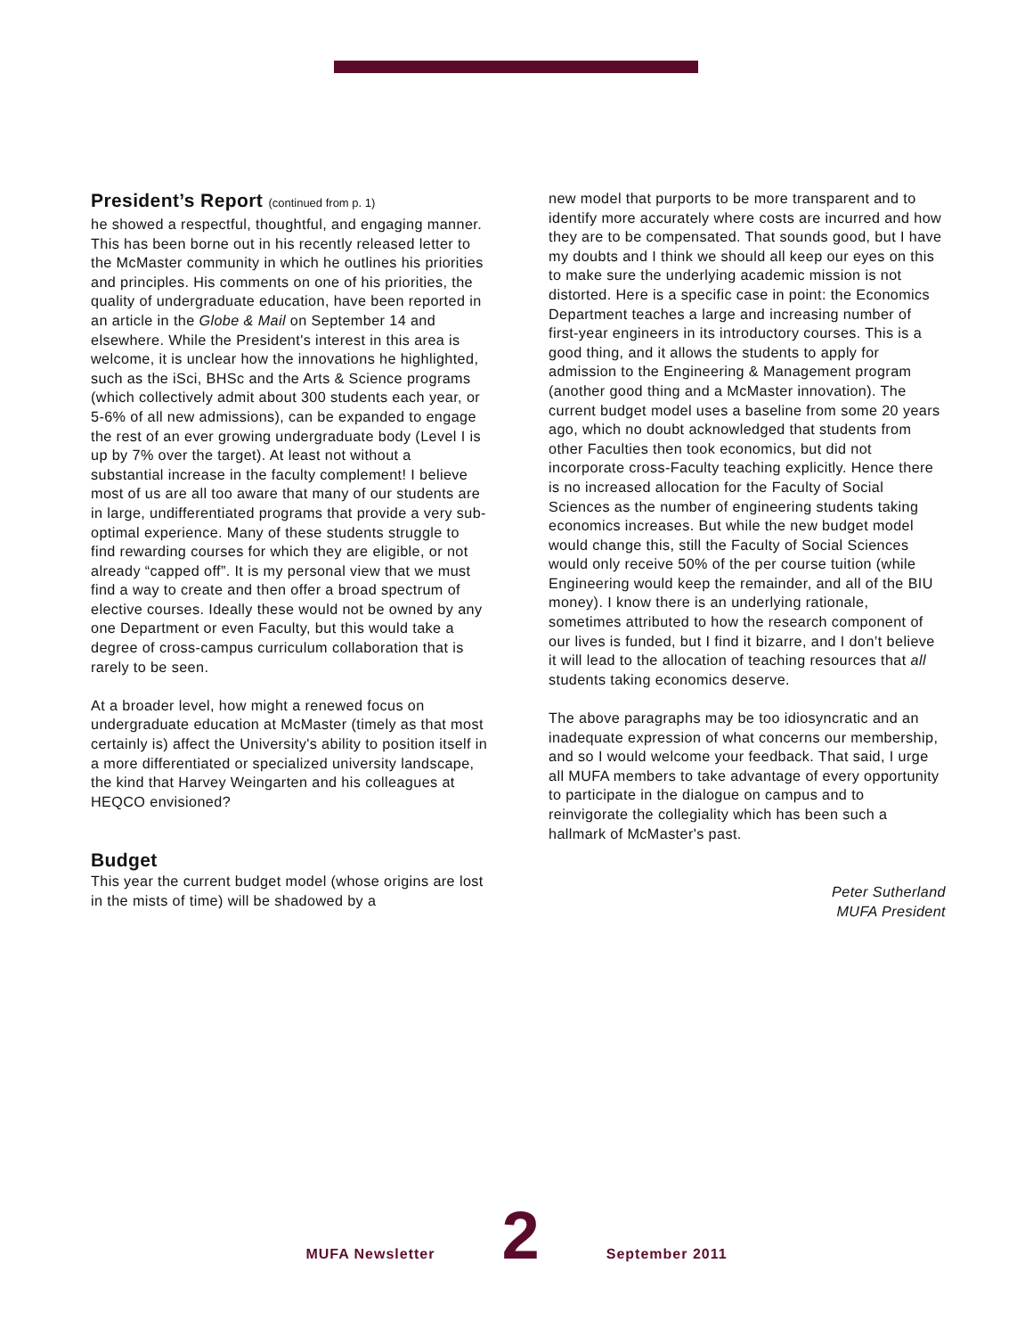President’s Report (continued from p. 1)
he showed a respectful, thoughtful, and engaging manner. This has been borne out in his recently released letter to the McMaster community in which he outlines his priorities and principles. His comments on one of his priorities, the quality of undergraduate education, have been reported in an article in the Globe & Mail on September 14 and elsewhere. While the President's interest in this area is welcome, it is unclear how the innovations he highlighted, such as the iSci, BHSc and the Arts & Science programs (which collectively admit about 300 students each year, or 5-6% of all new admissions), can be expanded to engage the rest of an ever growing undergraduate body (Level I is up by 7% over the target). At least not without a substantial increase in the faculty complement! I believe most of us are all too aware that many of our students are in large, undifferentiated programs that provide a very sub-optimal experience. Many of these students struggle to find rewarding courses for which they are eligible, or not already “capped off”. It is my personal view that we must find a way to create and then offer a broad spectrum of elective courses. Ideally these would not be owned by any one Department or even Faculty, but this would take a degree of cross-campus curriculum collaboration that is rarely to be seen.
At a broader level, how might a renewed focus on undergraduate education at McMaster (timely as that most certainly is) affect the University's ability to position itself in a more differentiated or specialized university landscape, the kind that Harvey Weingarten and his colleagues at HEQCO envisioned?
Budget
This year the current budget model (whose origins are lost in the mists of time) will be shadowed by a
new model that purports to be more transparent and to identify more accurately where costs are incurred and how they are to be compensated. That sounds good, but I have my doubts and I think we should all keep our eyes on this to make sure the underlying academic mission is not distorted. Here is a specific case in point: the Economics Department teaches a large and increasing number of first-year engineers in its introductory courses. This is a good thing, and it allows the students to apply for admission to the Engineering & Management program (another good thing and a McMaster innovation). The current budget model uses a baseline from some 20 years ago, which no doubt acknowledged that students from other Faculties then took economics, but did not incorporate cross-Faculty teaching explicitly. Hence there is no increased allocation for the Faculty of Social Sciences as the number of engineering students taking economics increases. But while the new budget model would change this, still the Faculty of Social Sciences would only receive 50% of the per course tuition (while Engineering would keep the remainder, and all of the BIU money). I know there is an underlying rationale, sometimes attributed to how the research component of our lives is funded, but I find it bizarre, and I don’t believe it will lead to the allocation of teaching resources that all students taking economics deserve.
The above paragraphs may be too idiosyncratic and an inadequate expression of what concerns our membership, and so I would welcome your feedback. That said, I urge all MUFA members to take advantage of every opportunity to participate in the dialogue on campus and to reinvigorate the collegiality which has been such a hallmark of McMaster's past.
Peter Sutherland
MUFA President
MUFA Newsletter 2 September 2011